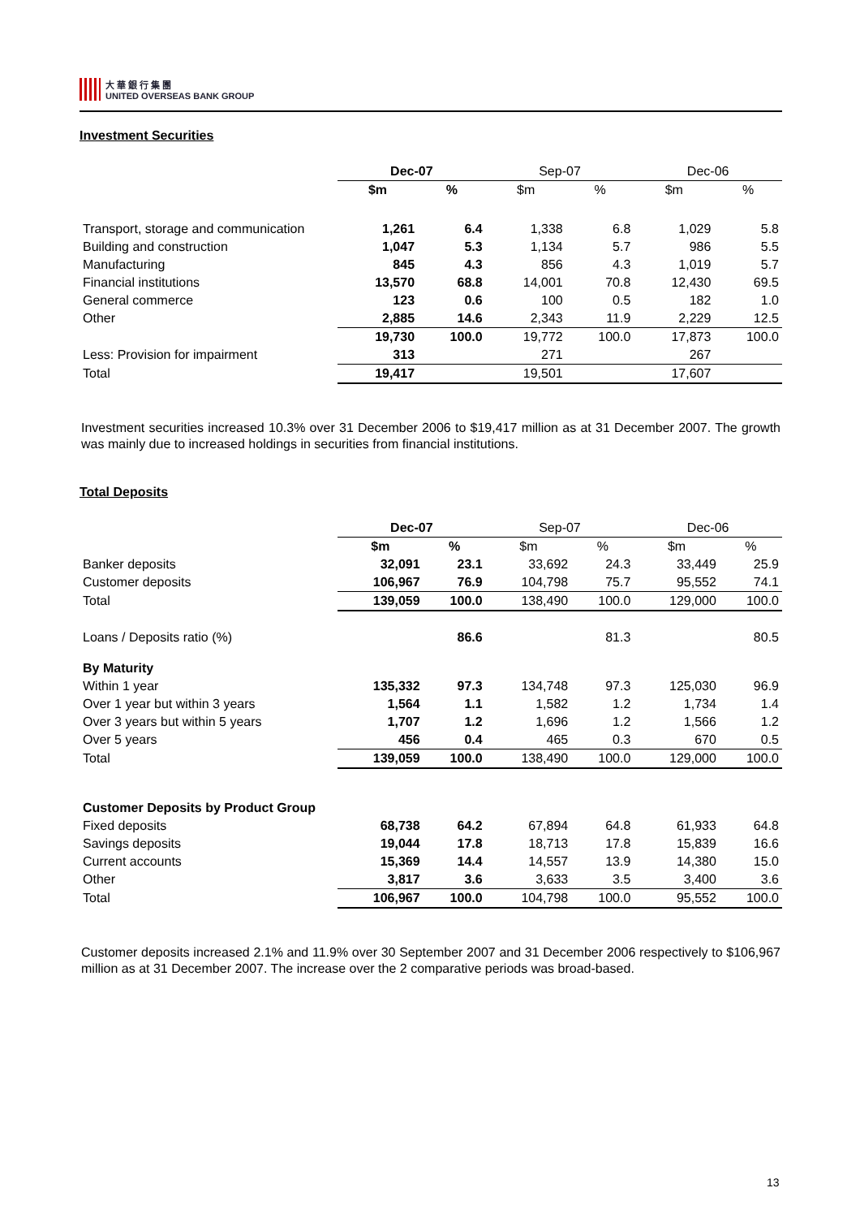大 華 銀 行 集 團
UNITED OVERSEAS BANK GROUP
Investment Securities
| | Dec-07 | | Sep-07 | | Dec-06 | |
| --- | --- | --- | --- | --- | --- | --- |
| | $m | % | $m | % | $m | % |
| Transport, storage and communication | 1,261 | 6.4 | 1,338 | 6.8 | 1,029 | 5.8 |
| Building and construction | 1,047 | 5.3 | 1,134 | 5.7 | 986 | 5.5 |
| Manufacturing | 845 | 4.3 | 856 | 4.3 | 1,019 | 5.7 |
| Financial institutions | 13,570 | 68.8 | 14,001 | 70.8 | 12,430 | 69.5 |
| General commerce | 123 | 0.6 | 100 | 0.5 | 182 | 1.0 |
| Other | 2,885 | 14.6 | 2,343 | 11.9 | 2,229 | 12.5 |
| | 19,730 | 100.0 | 19,772 | 100.0 | 17,873 | 100.0 |
| Less: Provision for impairment | 313 | | 271 | | 267 | |
| Total | 19,417 | | 19,501 | | 17,607 | |
Investment securities increased 10.3% over 31 December 2006 to $19,417 million as at 31 December 2007. The growth was mainly due to increased holdings in securities from financial institutions.
Total Deposits
| | Dec-07 | | Sep-07 | | Dec-06 | |
| --- | --- | --- | --- | --- | --- | --- |
| | $m | % | $m | % | $m | % |
| Banker deposits | 32,091 | 23.1 | 33,692 | 24.3 | 33,449 | 25.9 |
| Customer deposits | 106,967 | 76.9 | 104,798 | 75.7 | 95,552 | 74.1 |
| Total | 139,059 | 100.0 | 138,490 | 100.0 | 129,000 | 100.0 |
| Loans / Deposits ratio (%) | | 86.6 | | 81.3 | | 80.5 |
| By Maturity | | | | | | |
| Within 1 year | 135,332 | 97.3 | 134,748 | 97.3 | 125,030 | 96.9 |
| Over 1 year but within 3 years | 1,564 | 1.1 | 1,582 | 1.2 | 1,734 | 1.4 |
| Over 3 years but within 5 years | 1,707 | 1.2 | 1,696 | 1.2 | 1,566 | 1.2 |
| Over 5 years | 456 | 0.4 | 465 | 0.3 | 670 | 0.5 |
| Total | 139,059 | 100.0 | 138,490 | 100.0 | 129,000 | 100.0 |
| Customer Deposits by Product Group | | | | | | |
| Fixed deposits | 68,738 | 64.2 | 67,894 | 64.8 | 61,933 | 64.8 |
| Savings deposits | 19,044 | 17.8 | 18,713 | 17.8 | 15,839 | 16.6 |
| Current accounts | 15,369 | 14.4 | 14,557 | 13.9 | 14,380 | 15.0 |
| Other | 3,817 | 3.6 | 3,633 | 3.5 | 3,400 | 3.6 |
| Total | 106,967 | 100.0 | 104,798 | 100.0 | 95,552 | 100.0 |
Customer deposits increased 2.1% and 11.9% over 30 September 2007 and 31 December 2006 respectively to $106,967 million as at 31 December 2007. The increase over the 2 comparative periods was broad-based.
13